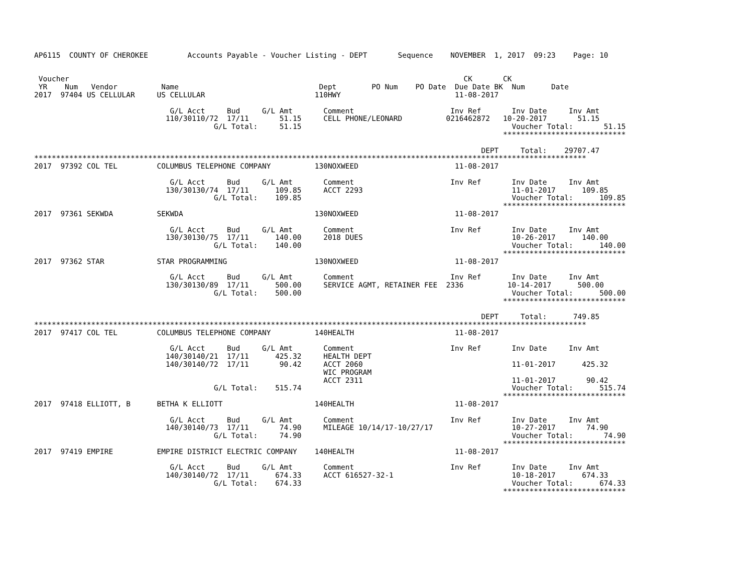AP6115  COUNTY OF CHEROKEE         Accounts Payable - Voucher Listing - DEPT       Sequence    NOVEMBER  1, 2017  09:23    Page: 10


 Voucher                                                                                          CK       CK
 YR    Num   Vendor          Name                                Dept        PO Num    PO Date  Due Date BK  Num      Date
2017  97404 US CELLULAR     US CELLULAR                         110HWY                          11-08-2017

                               G/L Acct     Bud     G/L Amt       Comment                      Inv Ref       Inv Date     Inv Amt
                              110/30110/72  17/11       51.15     CELL PHONE/LEONARD          0216462872   10-20-2017       51.15
                                         G/L Total:     51.15                                                Voucher Total:       51.15
                                                                                                           ****************************

                                                                                                      DEPT     Total:    29707.47
******************************************************************************************************************************
2017  97392 COL TEL         COLUMBUS TELEPHONE COMPANY          130NOXWEED                      11-08-2017

                               G/L Acct     Bud     G/L Amt       Comment                      Inv Ref       Inv Date     Inv Amt
                              130/30130/74  17/11      109.85     ACCT 2293                                  11-01-2017      109.85
                                         G/L Total:    109.85                                                Voucher Total:      109.85
                                                                                                           ****************************
2017  97361 SEKWDA          SEKWDA                              130NOXWEED                      11-08-2017

                               G/L Acct     Bud     G/L Amt       Comment                      Inv Ref       Inv Date     Inv Amt
                              130/30130/75  17/11      140.00     2018 DUES                                  10-26-2017      140.00
                                         G/L Total:    140.00                                                Voucher Total:      140.00
                                                                                                           ****************************
2017  97362 STAR            STAR PROGRAMMING                    130NOXWEED                      11-08-2017

                               G/L Acct     Bud     G/L Amt       Comment                      Inv Ref       Inv Date     Inv Amt
                              130/30130/89  17/11      500.00     SERVICE AGMT, RETAINER FEE  2336          10-14-2017      500.00
                                         G/L Total:    500.00                                                Voucher Total:      500.00
                                                                                                           ****************************

                                                                                                      DEPT     Total:      749.85
******************************************************************************************************************************
2017  97417 COL TEL         COLUMBUS TELEPHONE COMPANY          140HEALTH                       11-08-2017

                               G/L Acct     Bud     G/L Amt       Comment                      Inv Ref       Inv Date     Inv Amt
                              140/30140/21  17/11      425.32     HEALTH DEPT
                              140/30140/72  17/11       90.42     ACCT 2060                                  11-01-2017      425.32
                                                                  WIC PROGRAM
                                                                  ACCT 2311                                  11-01-2017       90.42
                                         G/L Total:    515.74                                                Voucher Total:      515.74
                                                                                                           ****************************
2017  97418 ELLIOTT, B      BETHA K ELLIOTT                     140HEALTH                       11-08-2017

                               G/L Acct     Bud     G/L Amt       Comment                      Inv Ref       Inv Date     Inv Amt
                              140/30140/73  17/11       74.90     MILEAGE 10/14/17-10/27/17                  10-27-2017       74.90
                                         G/L Total:     74.90                                                Voucher Total:       74.90
                                                                                                           ****************************
2017  97419 EMPIRE          EMPIRE DISTRICT ELECTRIC COMPANY    140HEALTH                       11-08-2017

                               G/L Acct     Bud     G/L Amt       Comment                      Inv Ref       Inv Date     Inv Amt
                              140/30140/72  17/11      674.33     ACCT 616527-32-1                           10-18-2017      674.33
                                         G/L Total:    674.33                                                Voucher Total:      674.33
                                                                                                           ****************************